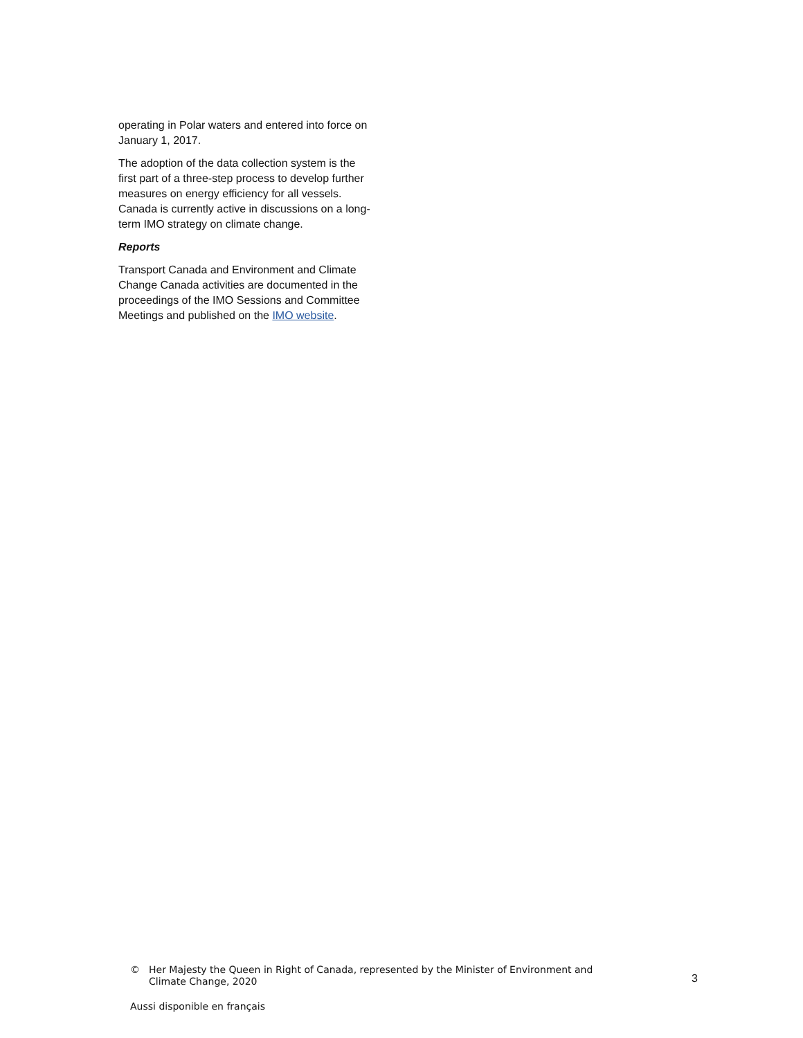operating in Polar waters and entered into force on January 1, 2017.
The adoption of the data collection system is the first part of a three-step process to develop further measures on energy efficiency for all vessels. Canada is currently active in discussions on a long-term IMO strategy on climate change.
Reports
Transport Canada and Environment and Climate Change Canada activities are documented in the proceedings of the IMO Sessions and Committee Meetings and published on the IMO website.
© Her Majesty the Queen in Right of Canada, represented by the Minister of Environment and Climate Change, 2020 3
Aussi disponible en français